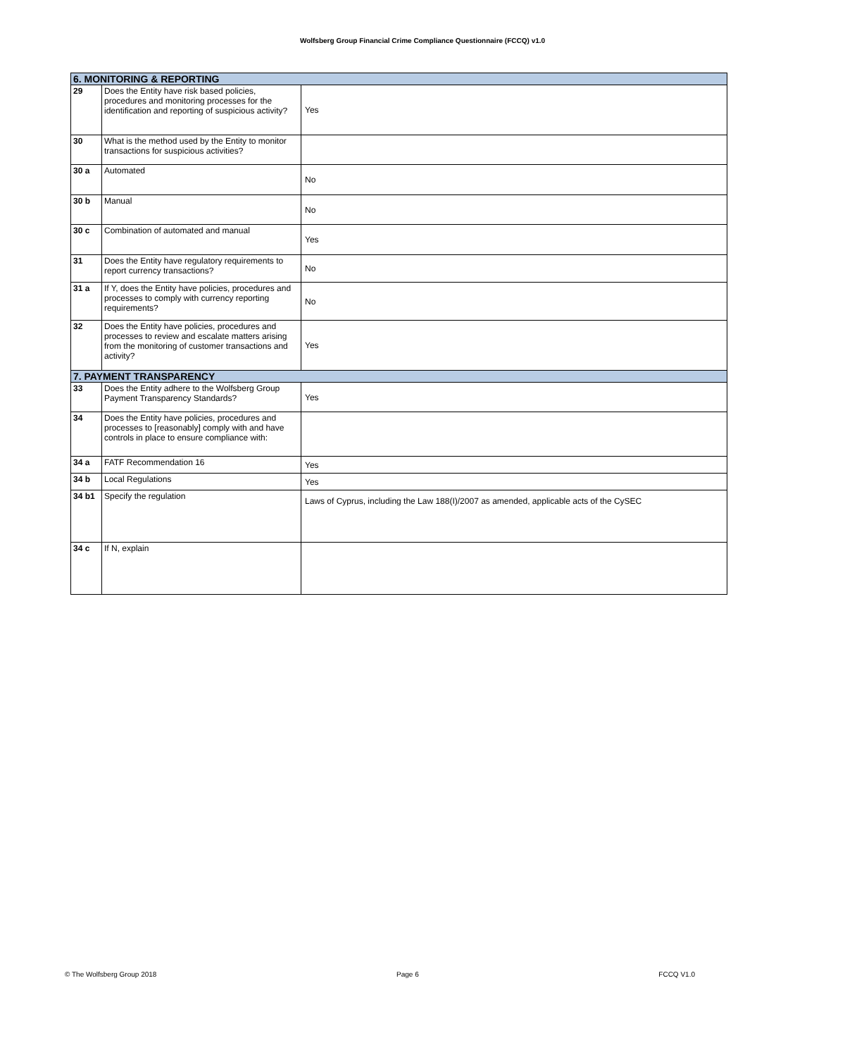Wolfsberg Group Financial Crime Compliance Questionnaire (FCCQ) v1.0
| 6. MONITORING & REPORTING | | |
| 29 | Does the Entity have risk based policies, procedures and monitoring processes for the identification and reporting of suspicious activity? | Yes |
| 30 | What is the method used by the Entity to monitor transactions for suspicious activities? | |
| 30 a | Automated | No |
| 30 b | Manual | No |
| 30 c | Combination of automated and manual | Yes |
| 31 | Does the Entity have regulatory requirements to report currency transactions? | No |
| 31 a | If Y, does the Entity have policies, procedures and processes to comply with currency reporting requirements? | No |
| 32 | Does the Entity have policies, procedures and processes to review and escalate matters arising from the monitoring of customer transactions and activity? | Yes |
| 7. PAYMENT TRANSPARENCY | | |
| 33 | Does the Entity adhere to the Wolfsberg Group Payment Transparency Standards? | Yes |
| 34 | Does the Entity have policies, procedures and processes to [reasonably] comply with and have controls in place to ensure compliance with: | |
| 34 a | FATF Recommendation 16 | Yes |
| 34 b | Local Regulations | Yes |
| 34 b1 | Specify the regulation | Laws of Cyprus, including the Law 188(I)/2007 as amended, applicable acts of the CySEC |
| 34 c | If N, explain | |
© The Wolfsberg Group 2018 Page 6 FCCQ V1.0